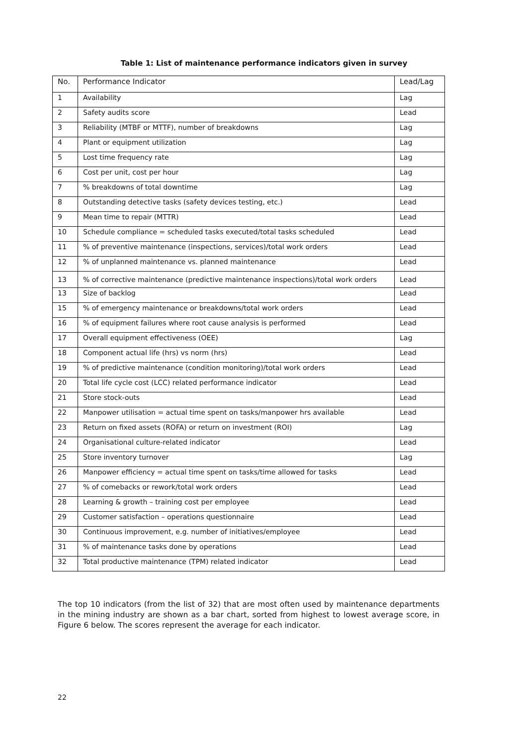Table 1: List of maintenance performance indicators given in survey
| No. | Performance Indicator | Lead/Lag |
| --- | --- | --- |
| 1 | Availability | Lag |
| 2 | Safety audits score | Lead |
| 3 | Reliability (MTBF or MTTF), number of breakdowns | Lag |
| 4 | Plant or equipment utilization | Lag |
| 5 | Lost time frequency rate | Lag |
| 6 | Cost per unit, cost per hour | Lag |
| 7 | % breakdowns of total downtime | Lag |
| 8 | Outstanding detective tasks (safety devices testing, etc.) | Lead |
| 9 | Mean time to repair (MTTR) | Lead |
| 10 | Schedule compliance = scheduled tasks executed/total tasks scheduled | Lead |
| 11 | % of preventive maintenance (inspections, services)/total work orders | Lead |
| 12 | % of unplanned maintenance vs. planned maintenance | Lead |
| 13 | % of corrective maintenance (predictive maintenance inspections)/total work orders | Lead |
| 13 | Size of backlog | Lead |
| 15 | % of emergency maintenance or breakdowns/total work orders | Lead |
| 16 | % of equipment failures where root cause analysis is performed | Lead |
| 17 | Overall equipment effectiveness (OEE) | Lag |
| 18 | Component actual life (hrs) vs norm (hrs) | Lead |
| 19 | % of predictive maintenance (condition monitoring)/total work orders | Lead |
| 20 | Total life cycle cost (LCC) related performance indicator | Lead |
| 21 | Store stock-outs | Lead |
| 22 | Manpower utilisation = actual time spent on tasks/manpower hrs available | Lead |
| 23 | Return on fixed assets (ROFA) or return on investment (ROI) | Lag |
| 24 | Organisational culture-related indicator | Lead |
| 25 | Store inventory turnover | Lag |
| 26 | Manpower efficiency = actual time spent on tasks/time allowed for tasks | Lead |
| 27 | % of comebacks or rework/total work orders | Lead |
| 28 | Learning & growth – training cost per employee | Lead |
| 29 | Customer satisfaction – operations questionnaire | Lead |
| 30 | Continuous improvement, e.g. number of initiatives/employee | Lead |
| 31 | % of maintenance tasks done by operations | Lead |
| 32 | Total productive maintenance (TPM) related indicator | Lead |
The top 10 indicators (from the list of 32) that are most often used by maintenance departments in the mining industry are shown as a bar chart, sorted from highest to lowest average score, in Figure 6 below. The scores represent the average for each indicator.
22